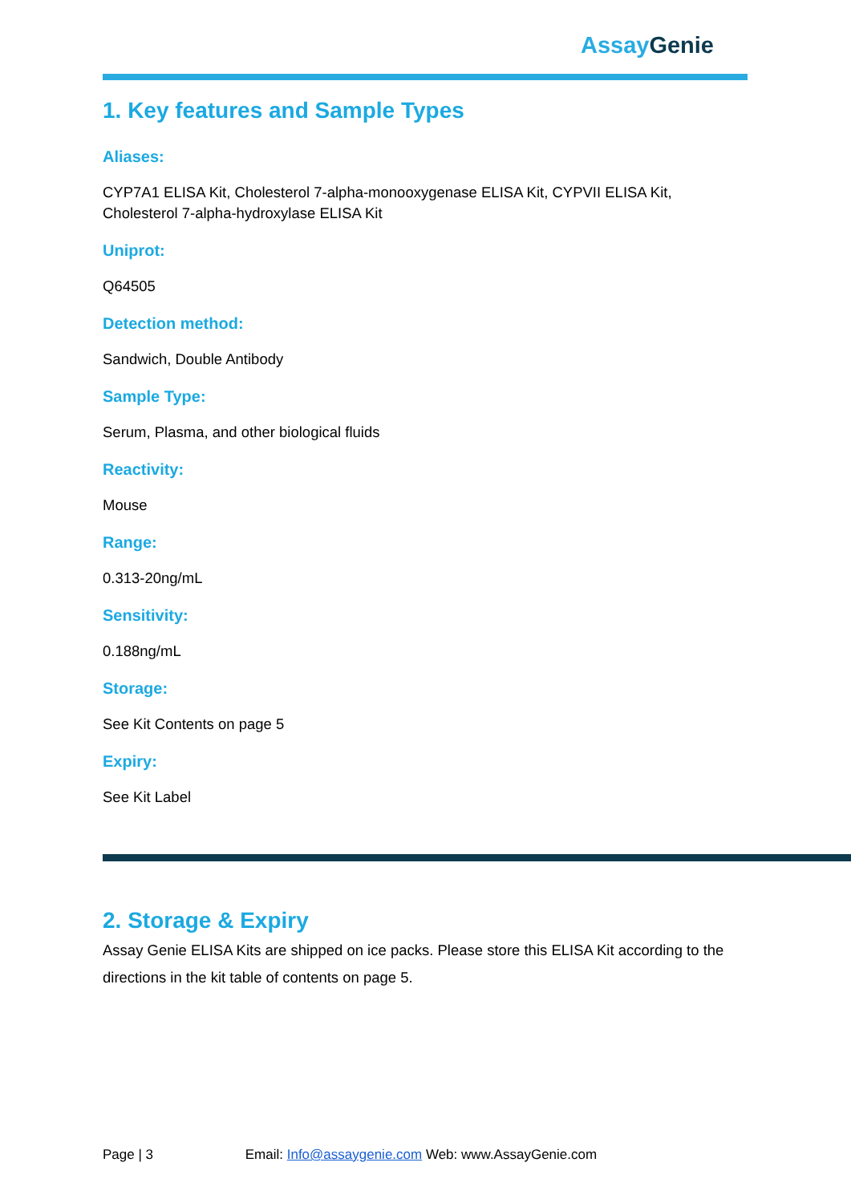Assay Genie
1. Key features and Sample Types
Aliases:
CYP7A1 ELISA Kit, Cholesterol 7-alpha-monooxygenase ELISA Kit, CYPVII ELISA Kit, Cholesterol 7-alpha-hydroxylase ELISA Kit
Uniprot:
Q64505
Detection method:
Sandwich, Double Antibody
Sample Type:
Serum, Plasma, and other biological fluids
Reactivity:
Mouse
Range:
0.313-20ng/mL
Sensitivity:
0.188ng/mL
Storage:
See Kit Contents on page 5
Expiry:
See Kit Label
2. Storage & Expiry
Assay Genie ELISA Kits are shipped on ice packs. Please store this ELISA Kit according to the directions in the kit table of contents on page 5.
Page | 3 Email: Info@assaygenie.com Web: www.AssayGenie.com